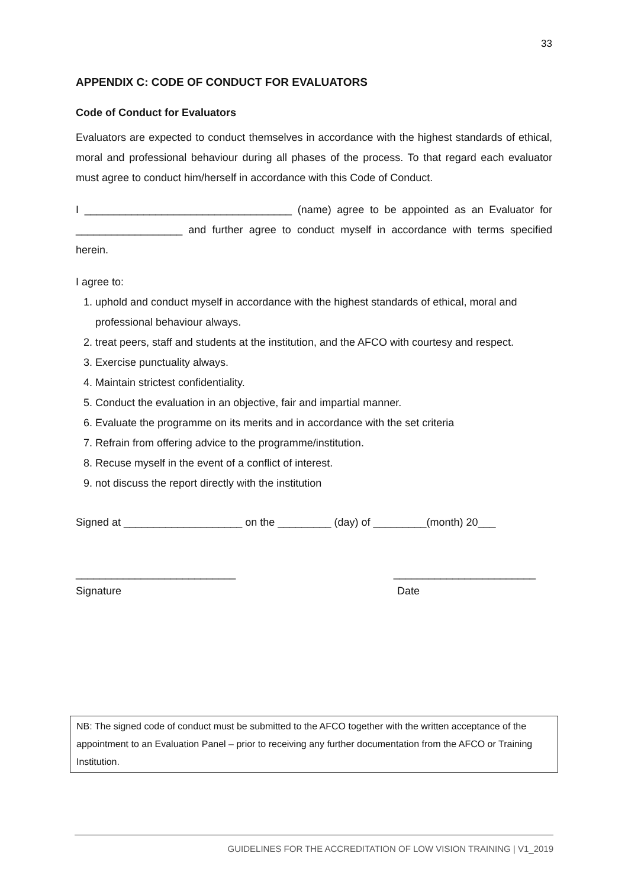33
APPENDIX C: CODE OF CONDUCT FOR EVALUATORS
Code of Conduct for Evaluators
Evaluators are expected to conduct themselves in accordance with the highest standards of ethical, moral and professional behaviour during all phases of the process. To that regard each evaluator must agree to conduct him/herself in accordance with this Code of Conduct.
I ___________________________________ (name) agree to be appointed as an Evaluator for __________________ and further agree to conduct myself in accordance with terms specified herein.
I agree to:
1. uphold and conduct myself in accordance with the highest standards of ethical, moral and professional behaviour always.
2. treat peers, staff and students at the institution, and the AFCO with courtesy and respect.
3. Exercise punctuality always.
4. Maintain strictest confidentiality.
5. Conduct the evaluation in an objective, fair and impartial manner.
6. Evaluate the programme on its merits and in accordance with the set criteria
7. Refrain from offering advice to the programme/institution.
8. Recuse myself in the event of a conflict of interest.
9. not discuss the report directly with the institution
Signed at ____________________ on the _________ (day) of _________(month) 20___
___________________________ ________________________
Signature Date
NB: The signed code of conduct must be submitted to the AFCO together with the written acceptance of the appointment to an Evaluation Panel – prior to receiving any further documentation from the AFCO or Training Institution.
GUIDELINES FOR THE ACCREDITATION OF LOW VISION TRAINING | V1_2019